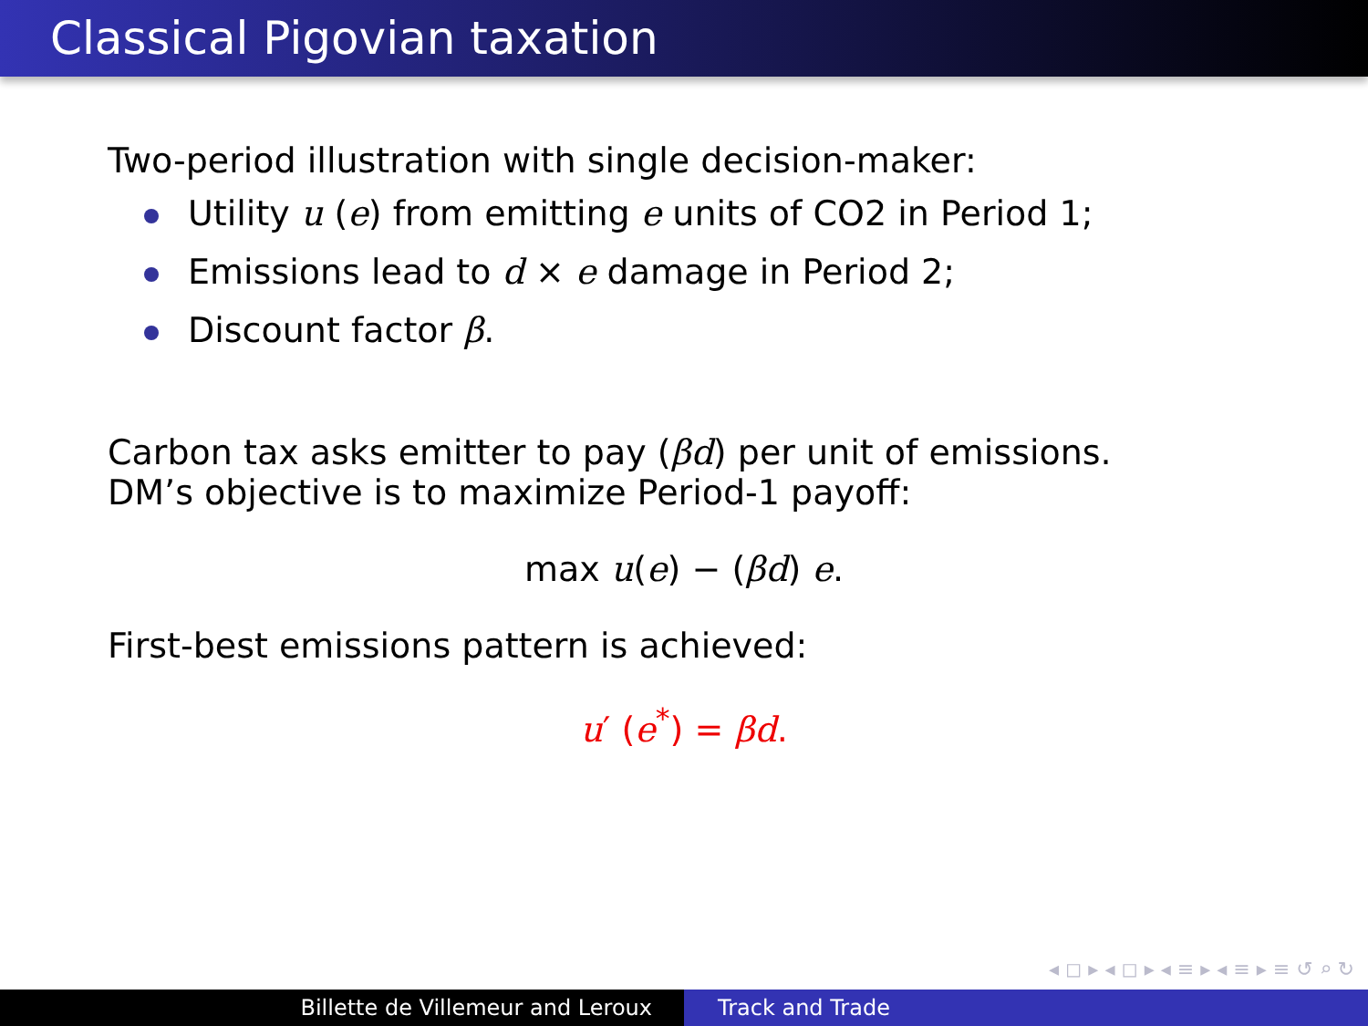Classical Pigovian taxation
Two-period illustration with single decision-maker:
Utility u (e) from emitting e units of CO2 in Period 1;
Emissions lead to d × e damage in Period 2;
Discount factor β.
Carbon tax asks emitter to pay (βd) per unit of emissions.
DM’s objective is to maximize Period-1 payoff:
max u(e) − (βd) e.
First-best emissions pattern is achieved:
u′ (e<sup>*</sup>) = βd.
◂ ◻ ▸ ◂ ◻ ▸ ◂ ≡ ▸ ◂ ≡ ▸ ≡ ↺ ⌕ ↻
Billette de Villemeur and Leroux Track and Trade